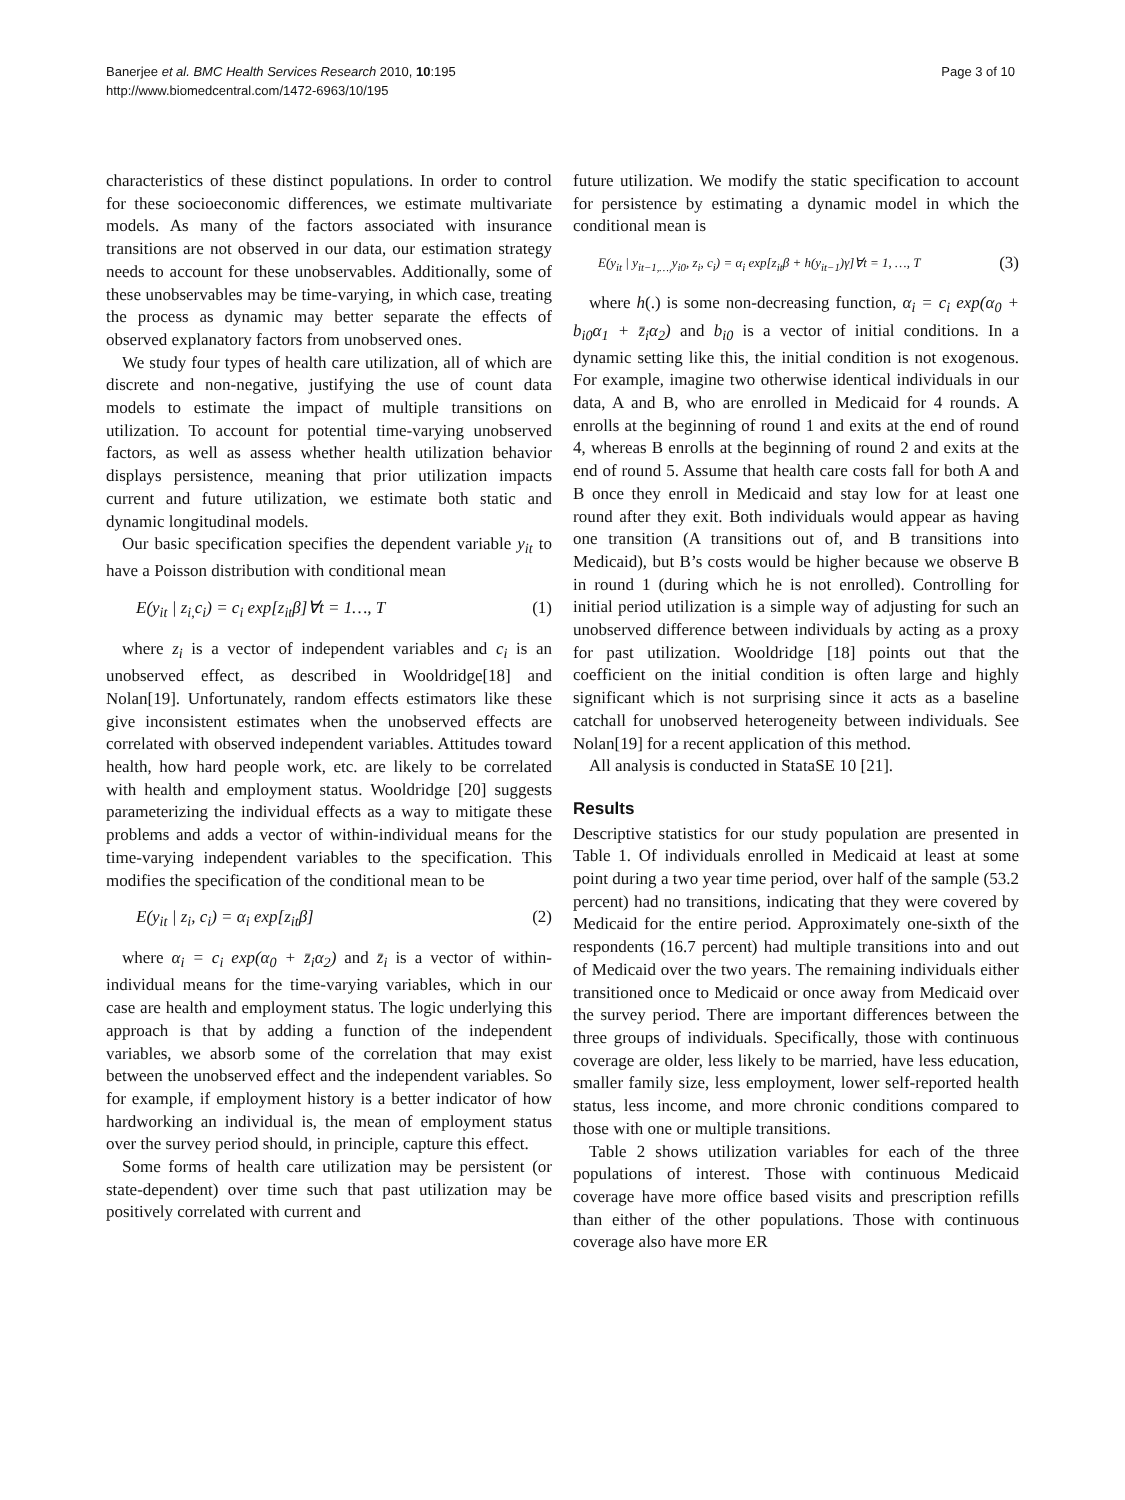Banerjee et al. BMC Health Services Research 2010, 10:195
http://www.biomedcentral.com/1472-6963/10/195
Page 3 of 10
characteristics of these distinct populations. In order to control for these socioeconomic differences, we estimate multivariate models. As many of the factors associated with insurance transitions are not observed in our data, our estimation strategy needs to account for these unobservables. Additionally, some of these unobservables may be time-varying, in which case, treating the process as dynamic may better separate the effects of observed explanatory factors from unobserved ones.
We study four types of health care utilization, all of which are discrete and non-negative, justifying the use of count data models to estimate the impact of multiple transitions on utilization. To account for potential time-varying unobserved factors, as well as assess whether health utilization behavior displays persistence, meaning that prior utilization impacts current and future utilization, we estimate both static and dynamic longitudinal models.
Our basic specification specifies the dependent variable y<sub>it</sub> to have a Poisson distribution with conditional mean
E(y<sub>it</sub> | z<sub>i,</sub>c<sub>i</sub>) = c<sub>i</sub> exp[z<sub>it</sub>β]∀t = 1…, T (1)
where z<sub>i</sub> is a vector of independent variables and c<sub>i</sub> is an unobserved effect, as described in Wooldridge[18] and Nolan[19]. Unfortunately, random effects estimators like these give inconsistent estimates when the unobserved effects are correlated with observed independent variables. Attitudes toward health, how hard people work, etc. are likely to be correlated with health and employment status. Wooldridge [20] suggests parameterizing the individual effects as a way to mitigate these problems and adds a vector of within-individual means for the time-varying independent variables to the specification. This modifies the specification of the conditional mean to be
E(y<sub>it</sub> | z<sub>i</sub>, c<sub>i</sub>) = α<sub>i</sub> exp[z<sub>it</sub>β] (2)
where α<sub>i</sub> = c<sub>i</sub> exp(α<sub>0</sub> + z̄<sub>i</sub>α<sub>2</sub>) and z̄<sub>i</sub> is a vector of within-individual means for the time-varying variables, which in our case are health and employment status. The logic underlying this approach is that by adding a function of the independent variables, we absorb some of the correlation that may exist between the unobserved effect and the independent variables. So for example, if employment history is a better indicator of how hardworking an individual is, the mean of employment status over the survey period should, in principle, capture this effect.
Some forms of health care utilization may be persistent (or state-dependent) over time such that past utilization may be positively correlated with current and
future utilization. We modify the static specification to account for persistence by estimating a dynamic model in which the conditional mean is
E(y<sub>it</sub> | y<sub>it−1,…,</sub>y<sub>i0</sub>, z<sub>i</sub>, c<sub>i</sub>) = α<sub>i</sub> exp[z<sub>it</sub>β + h(y<sub>it−1</sub>)γ]∀t = 1, …, T (3)
where h(.) is some non-decreasing function, α<sub>i</sub> = c<sub>i</sub> exp(α<sub>0</sub> + b<sub>i0</sub>α<sub>1</sub> + z̄<sub>i</sub>α<sub>2</sub>) and b<sub>i0</sub> is a vector of initial conditions. In a dynamic setting like this, the initial condition is not exogenous. For example, imagine two otherwise identical individuals in our data, A and B, who are enrolled in Medicaid for 4 rounds. A enrolls at the beginning of round 1 and exits at the end of round 4, whereas B enrolls at the beginning of round 2 and exits at the end of round 5. Assume that health care costs fall for both A and B once they enroll in Medicaid and stay low for at least one round after they exit. Both individuals would appear as having one transition (A transitions out of, and B transitions into Medicaid), but B’s costs would be higher because we observe B in round 1 (during which he is not enrolled). Controlling for initial period utilization is a simple way of adjusting for such an unobserved difference between individuals by acting as a proxy for past utilization. Wooldridge [18] points out that the coefficient on the initial condition is often large and highly significant which is not surprising since it acts as a baseline catchall for unobserved heterogeneity between individuals. See Nolan[19] for a recent application of this method.
All analysis is conducted in StataSE 10 [21].
Results
Descriptive statistics for our study population are presented in Table 1. Of individuals enrolled in Medicaid at least at some point during a two year time period, over half of the sample (53.2 percent) had no transitions, indicating that they were covered by Medicaid for the entire period. Approximately one-sixth of the respondents (16.7 percent) had multiple transitions into and out of Medicaid over the two years. The remaining individuals either transitioned once to Medicaid or once away from Medicaid over the survey period. There are important differences between the three groups of individuals. Specifically, those with continuous coverage are older, less likely to be married, have less education, smaller family size, less employment, lower self-reported health status, less income, and more chronic conditions compared to those with one or multiple transitions.
Table 2 shows utilization variables for each of the three populations of interest. Those with continuous Medicaid coverage have more office based visits and prescription refills than either of the other populations. Those with continuous coverage also have more ER